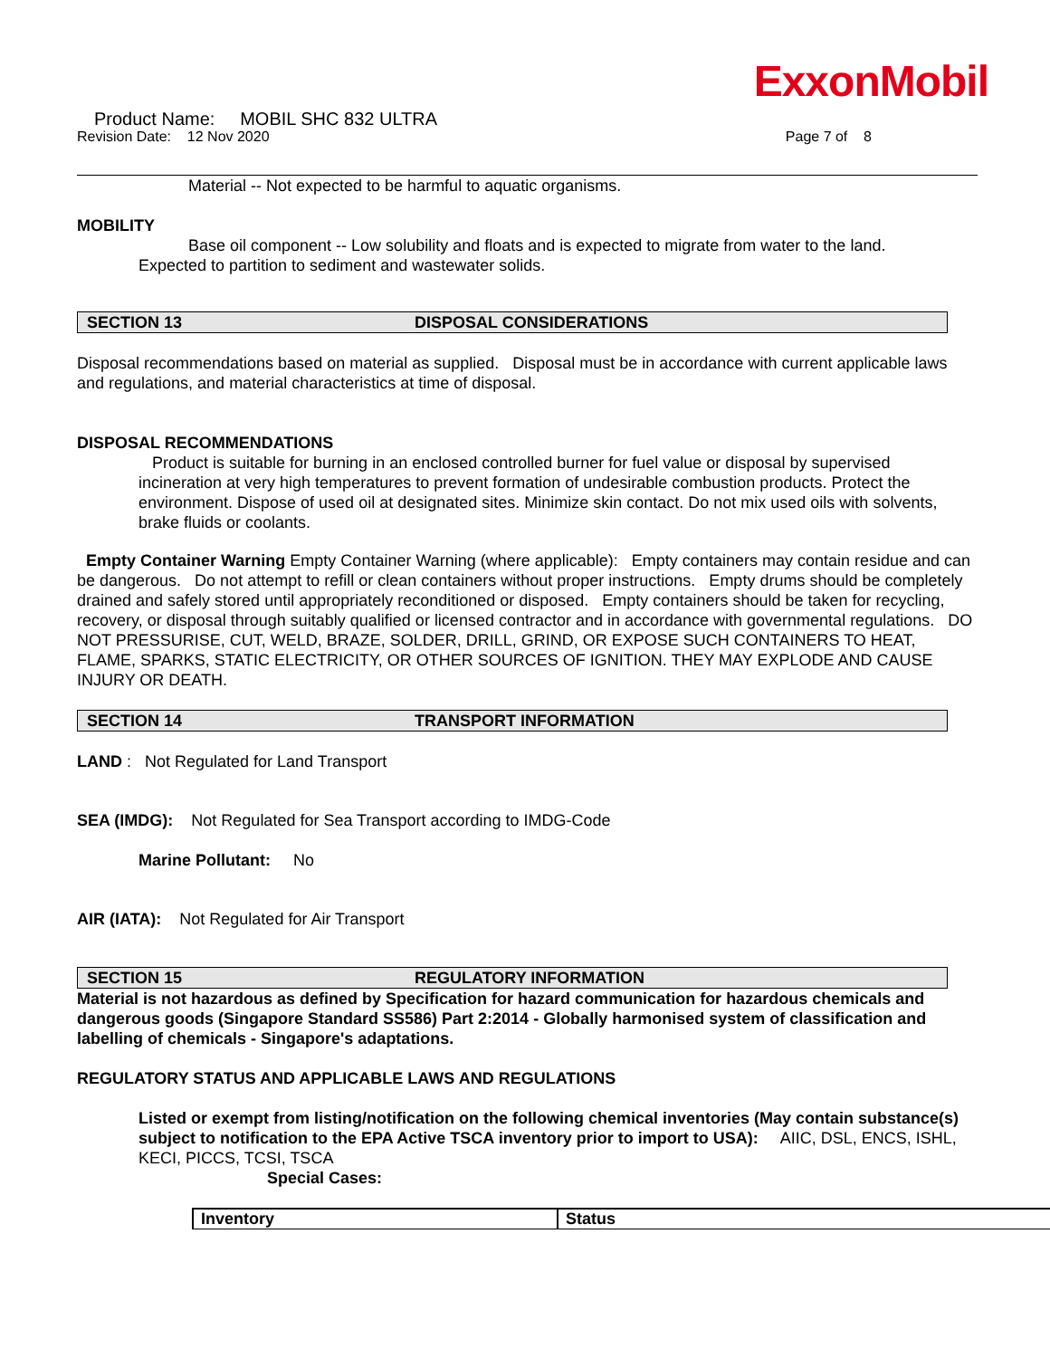ExxonMobil
Product Name: MOBIL SHC 832 ULTRA
Revision Date: 12 Nov 2020 Page 7 of 8
Material -- Not expected to be harmful to aquatic organisms.
MOBILITY
Base oil component -- Low solubility and floats and is expected to migrate from water to the land.
Expected to partition to sediment and wastewater solids.
SECTION 13 DISPOSAL CONSIDERATIONS
Disposal recommendations based on material as supplied. Disposal must be in accordance with current applicable laws and regulations, and material characteristics at time of disposal.
DISPOSAL RECOMMENDATIONS
Product is suitable for burning in an enclosed controlled burner for fuel value or disposal by supervised incineration at very high temperatures to prevent formation of undesirable combustion products. Protect the environment. Dispose of used oil at designated sites. Minimize skin contact. Do not mix used oils with solvents, brake fluids or coolants.
Empty Container Warning Empty Container Warning (where applicable): Empty containers may contain residue and can be dangerous. Do not attempt to refill or clean containers without proper instructions. Empty drums should be completely drained and safely stored until appropriately reconditioned or disposed. Empty containers should be taken for recycling, recovery, or disposal through suitably qualified or licensed contractor and in accordance with governmental regulations. DO NOT PRESSURISE, CUT, WELD, BRAZE, SOLDER, DRILL, GRIND, OR EXPOSE SUCH CONTAINERS TO HEAT, FLAME, SPARKS, STATIC ELECTRICITY, OR OTHER SOURCES OF IGNITION. THEY MAY EXPLODE AND CAUSE INJURY OR DEATH.
SECTION 14 TRANSPORT INFORMATION
LAND : Not Regulated for Land Transport
SEA (IMDG): Not Regulated for Sea Transport according to IMDG-Code
Marine Pollutant: No
AIR (IATA): Not Regulated for Air Transport
SECTION 15 REGULATORY INFORMATION
Material is not hazardous as defined by Specification for hazard communication for hazardous chemicals and dangerous goods (Singapore Standard SS586) Part 2:2014 - Globally harmonised system of classification and labelling of chemicals - Singapore's adaptations.
REGULATORY STATUS AND APPLICABLE LAWS AND REGULATIONS
Listed or exempt from listing/notification on the following chemical inventories (May contain substance(s) subject to notification to the EPA Active TSCA inventory prior to import to USA): AIIC, DSL, ENCS, ISHL, KECI, PICCS, TCSI, TSCA
Special Cases:
| Inventory | Status |
| --- | --- |